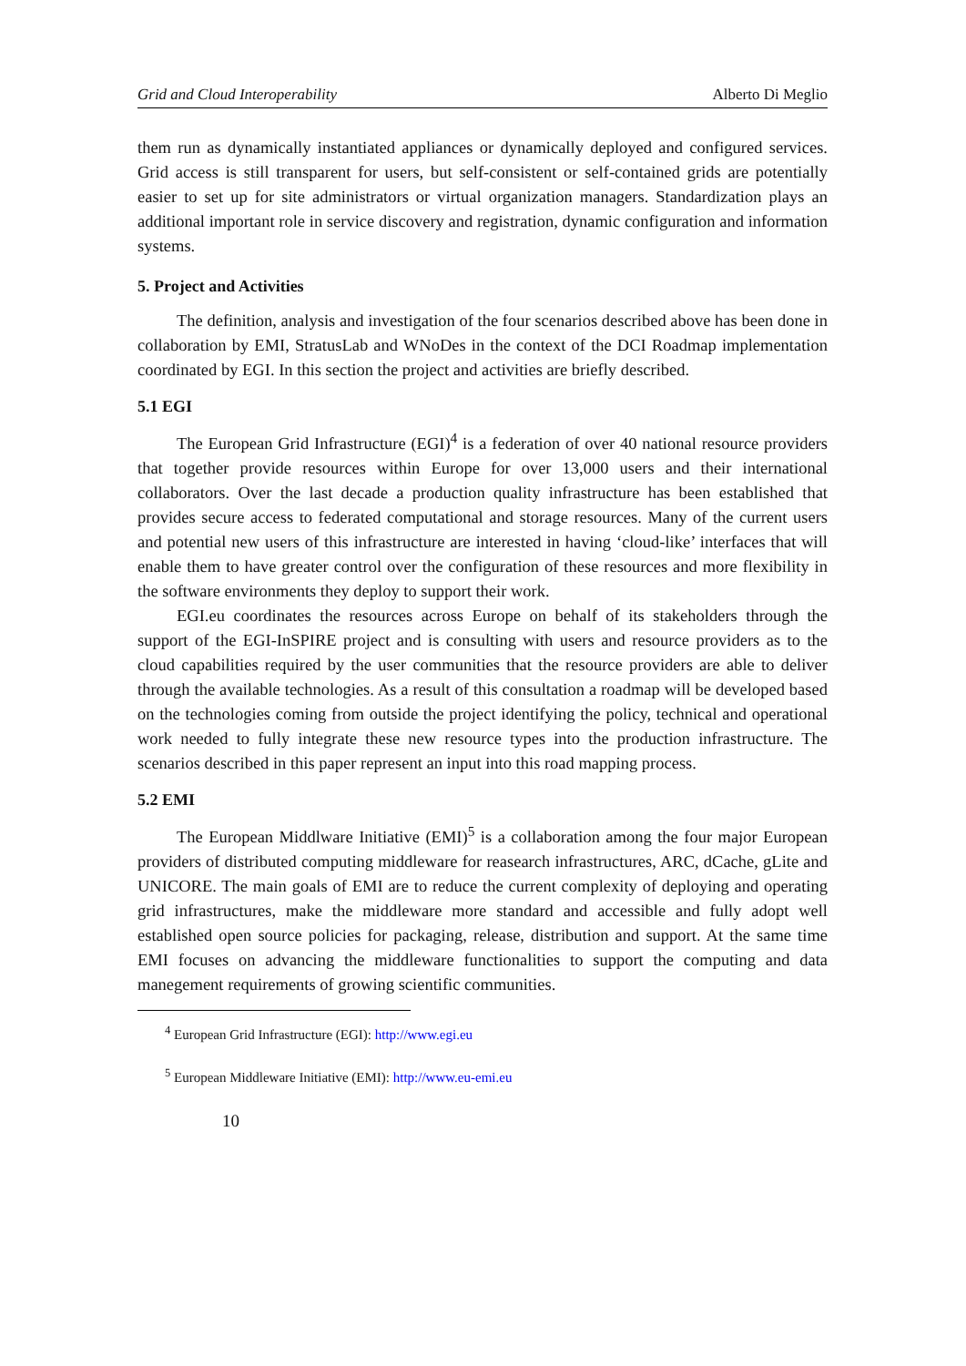Grid and Cloud Interoperability Alberto Di Meglio
them run as dynamically instantiated appliances or dynamically deployed and configured services. Grid access is still transparent for users, but self-consistent or self-contained grids are potentially easier to set up for site administrators or virtual organization managers. Standardization plays an additional important role in service discovery and registration, dynamic configuration and information systems.
5. Project and Activities
The definition, analysis and investigation of the four scenarios described above has been done in collaboration by EMI, StratusLab and WNoDes in the context of the DCI Roadmap implementation coordinated by EGI. In this section the project and activities are briefly described.
5.1 EGI
The European Grid Infrastructure (EGI)<sup>4</sup> is a federation of over 40 national resource providers that together provide resources within Europe for over 13,000 users and their international collaborators. Over the last decade a production quality infrastructure has been established that provides secure access to federated computational and storage resources. Many of the current users and potential new users of this infrastructure are interested in having ‘cloud-like’ interfaces that will enable them to have greater control over the configuration of these resources and more flexibility in the software environments they deploy to support their work.
EGI.eu coordinates the resources across Europe on behalf of its stakeholders through the support of the EGI-InSPIRE project and is consulting with users and resource providers as to the cloud capabilities required by the user communities that the resource providers are able to deliver through the available technologies. As a result of this consultation a roadmap will be developed based on the technologies coming from outside the project identifying the policy, technical and operational work needed to fully integrate these new resource types into the production infrastructure. The scenarios described in this paper represent an input into this road mapping process.
5.2 EMI
The European Middlware Initiative (EMI)<sup>5</sup> is a collaboration among the four major European providers of distributed computing middleware for reasearch infrastructures, ARC, dCache, gLite and UNICORE. The main goals of EMI are to reduce the current complexity of deploying and operating grid infrastructures, make the middleware more standard and accessible and fully adopt well established open source policies for packaging, release, distribution and support. At the same time EMI focuses on advancing the middleware functionalities to support the computing and data manegement requirements of growing scientific communities.
<sup>4</sup> European Grid Infrastructure (EGI): http://www.egi.eu
<sup>5</sup> European Middleware Initiative (EMI): http://www.eu-emi.eu
10